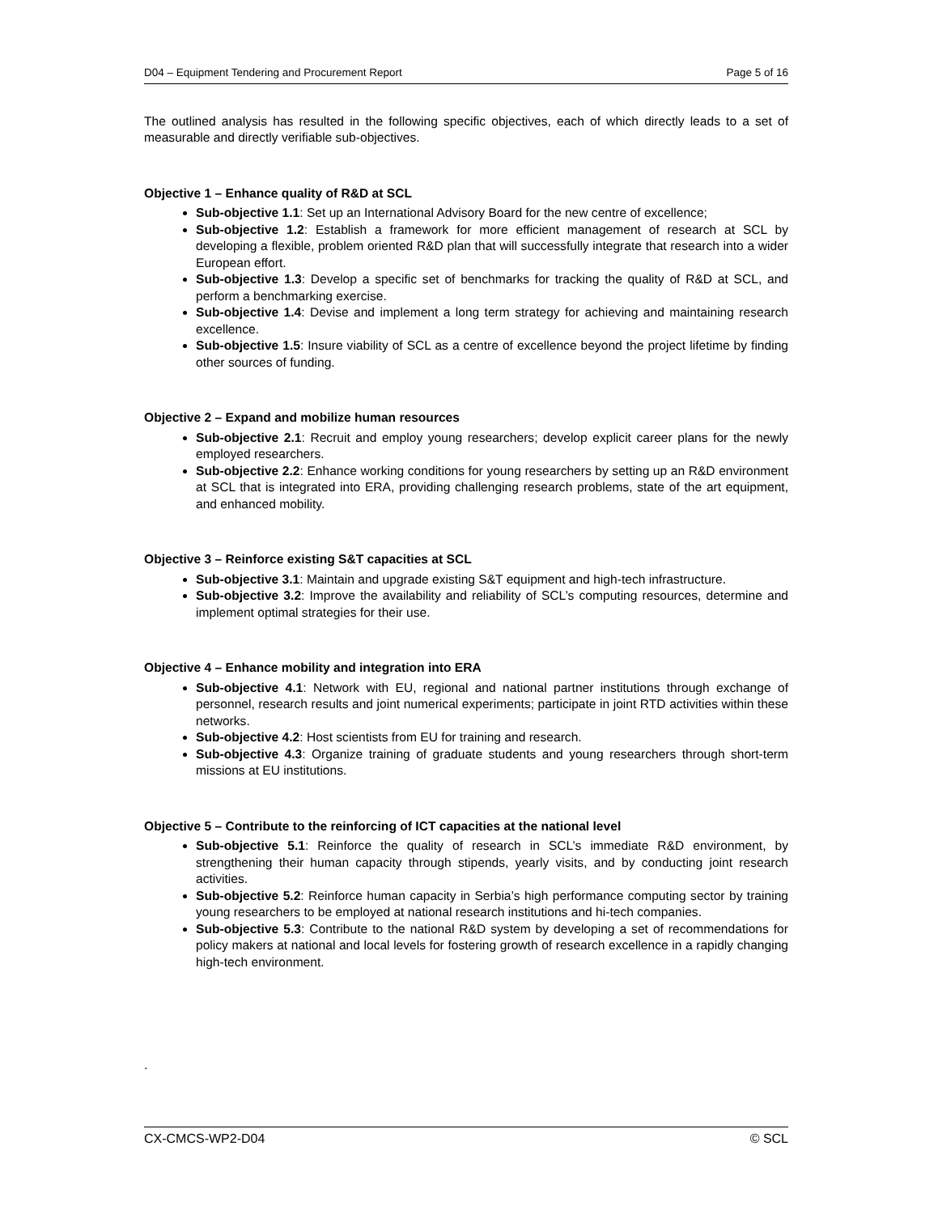D04 – Equipment Tendering and Procurement Report Page 5 of 16
The outlined analysis has resulted in the following specific objectives, each of which directly leads to a set of measurable and directly verifiable sub-objectives.
Objective 1 – Enhance quality of R&D at SCL
Sub-objective 1.1: Set up an International Advisory Board for the new centre of excellence;
Sub-objective 1.2: Establish a framework for more efficient management of research at SCL by developing a flexible, problem oriented R&D plan that will successfully integrate that research into a wider European effort.
Sub-objective 1.3: Develop a specific set of benchmarks for tracking the quality of R&D at SCL, and perform a benchmarking exercise.
Sub-objective 1.4: Devise and implement a long term strategy for achieving and maintaining research excellence.
Sub-objective 1.5: Insure viability of SCL as a centre of excellence beyond the project lifetime by finding other sources of funding.
Objective 2 – Expand and mobilize human resources
Sub-objective 2.1: Recruit and employ young researchers; develop explicit career plans for the newly employed researchers.
Sub-objective 2.2: Enhance working conditions for young researchers by setting up an R&D environment at SCL that is integrated into ERA, providing challenging research problems, state of the art equipment, and enhanced mobility.
Objective 3 – Reinforce existing S&T capacities at SCL
Sub-objective 3.1: Maintain and upgrade existing S&T equipment and high-tech infrastructure.
Sub-objective 3.2: Improve the availability and reliability of SCL’s computing resources, determine and implement optimal strategies for their use.
Objective 4 – Enhance mobility and integration into ERA
Sub-objective 4.1: Network with EU, regional and national partner institutions through exchange of personnel, research results and joint numerical experiments; participate in joint RTD activities within these networks.
Sub-objective 4.2: Host scientists from EU for training and research.
Sub-objective 4.3: Organize training of graduate students and young researchers through short-term missions at EU institutions.
Objective 5 – Contribute to the reinforcing of ICT capacities at the national level
Sub-objective 5.1: Reinforce the quality of research in SCL’s immediate R&D environment, by strengthening their human capacity through stipends, yearly visits, and by conducting joint research activities.
Sub-objective 5.2: Reinforce human capacity in Serbia’s high performance computing sector by training young researchers to be employed at national research institutions and hi-tech companies.
Sub-objective 5.3: Contribute to the national R&D system by developing a set of recommendations for policy makers at national and local levels for fostering growth of research excellence in a rapidly changing high-tech environment.
.
CX-CMCS-WP2-D04 © SCL